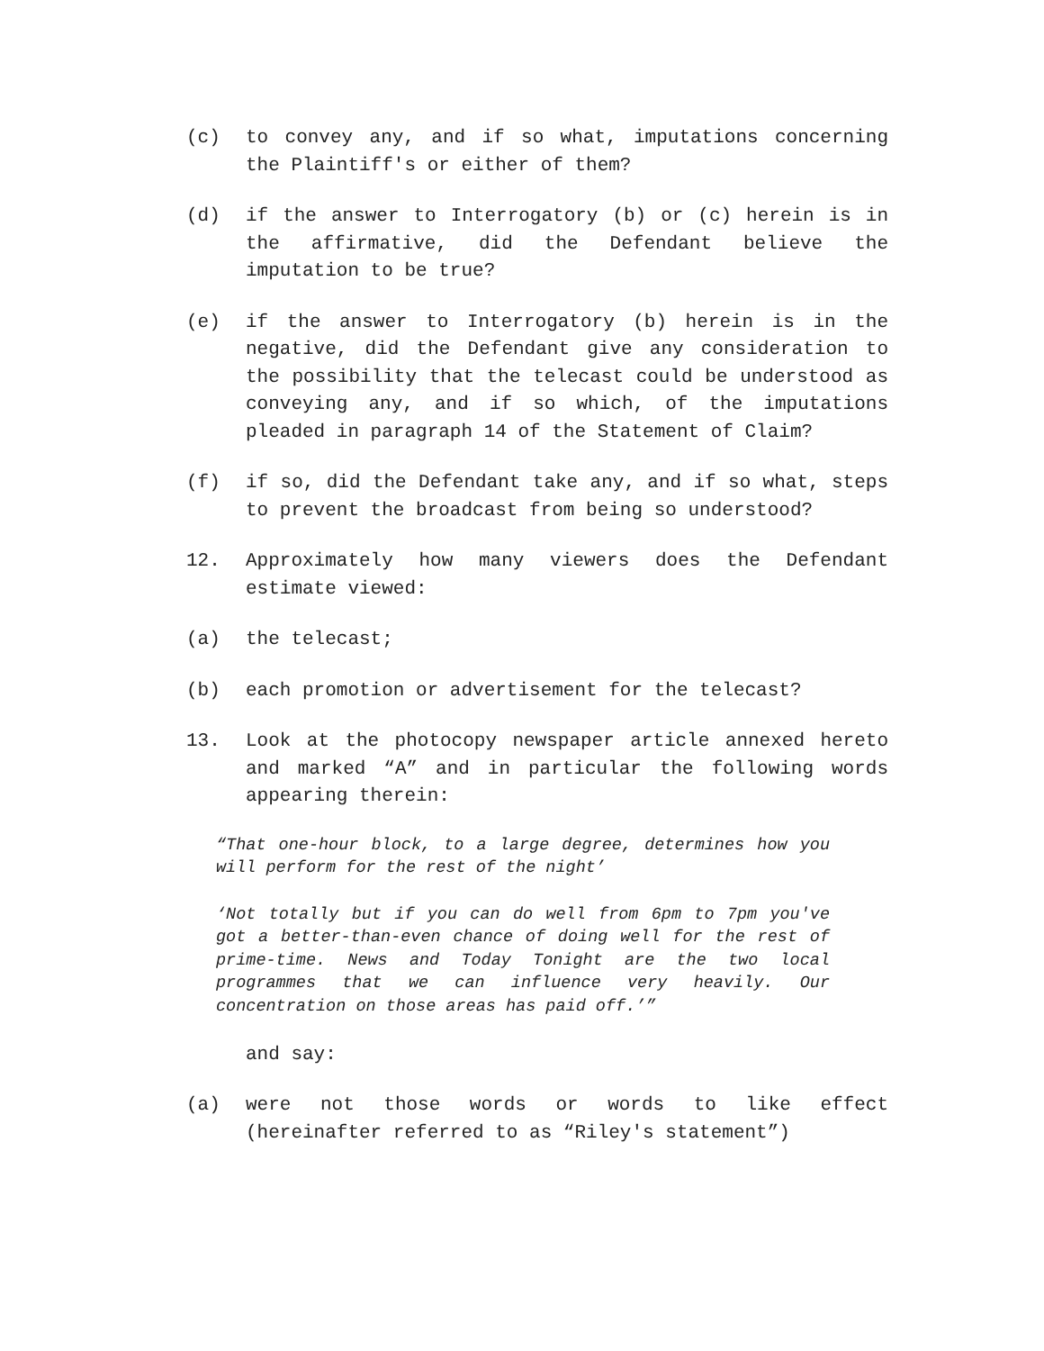(c) to convey any, and if so what, imputations concerning the Plaintiff's or either of them?
(d) if the answer to Interrogatory (b) or (c) herein is in the affirmative, did the Defendant believe the imputation to be true?
(e) if the answer to Interrogatory (b) herein is in the negative, did the Defendant give any consideration to the possibility that the telecast could be understood as conveying any, and if so which, of the imputations pleaded in paragraph 14 of the Statement of Claim?
(f) if so, did the Defendant take any, and if so what, steps to prevent the broadcast from being so understood?
12. Approximately how many viewers does the Defendant estimate viewed:
(a) the telecast;
(b) each promotion or advertisement for the telecast?
13. Look at the photocopy newspaper article annexed hereto and marked “A” and in particular the following words appearing therein:
“That one-hour block, to a large degree, determines how you will perform for the rest of the night’
‘Not totally but if you can do well from 6pm to 7pm you've got a better-than-even chance of doing well for the rest of prime-time. News and Today Tonight are the two local programmes that we can influence very heavily. Our concentration on those areas has paid off.’”
and say:
(a) were not those words or words to like effect (hereinafter referred to as “Riley's statement”)